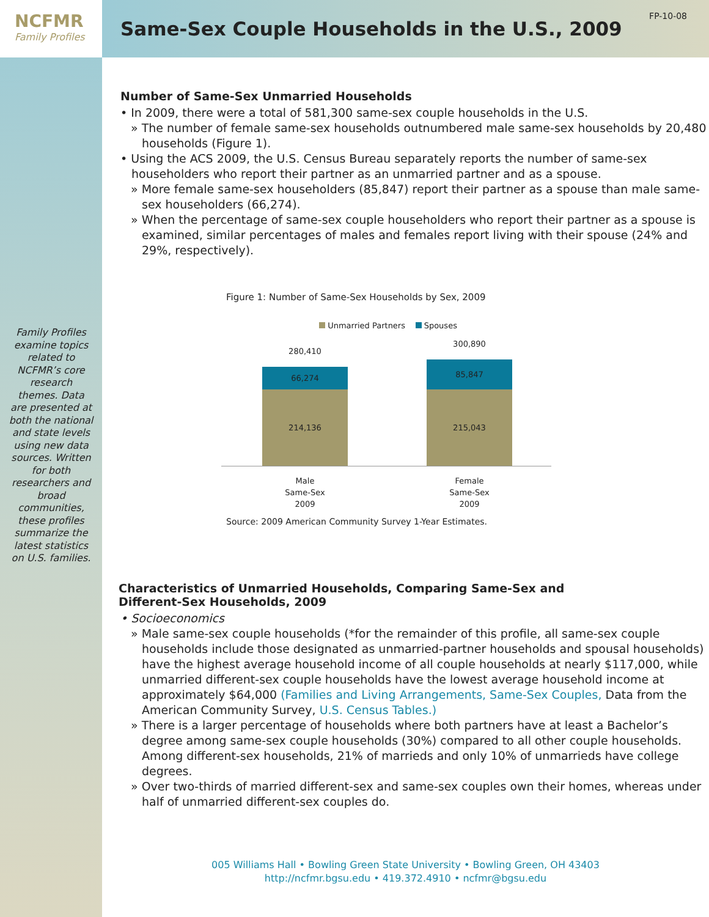NCFMR
Family Profiles
Family Profiles examine topics related to NCFMR’s core research themes. Data are presented at both the national and state levels using new data sources. Written for both researchers and broad communities, these profiles summarize the latest statistics on U.S. families.
Same-Sex Couple Households in the U.S., 2009
FP-10-08
Number of Same-Sex Unmarried Households
• In 2009, there were a total of 581,300 same-sex couple households in the U.S.
» The number of female same-sex households outnumbered male same-sex households by 20,480 households (Figure 1).
• Using the ACS 2009, the U.S. Census Bureau separately reports the number of same-sex householders who report their partner as an unmarried partner and as a spouse.
» More female same-sex householders (85,847) report their partner as a spouse than male same-sex householders (66,274).
» When the percentage of same-sex couple householders who report their partner as a spouse is examined, similar percentages of males and females report living with their spouse (24% and 29%, respectively).
Figure 1: Number of Same-Sex Households by Sex, 2009
Unmarried Partners Spouses
280,410
66,274
214,136
300,890
85,847
215,043
Male
Same-Sex
2009
Female
Same-Sex
2009
Source: 2009 American Community Survey 1-Year Estimates.
Characteristics of Unmarried Households, Comparing Same-Sex and
Different-Sex Households, 2009
• Socioeconomics
» Male same-sex couple households (*for the remainder of this profile, all same-sex couple households include those designated as unmarried-partner households and spousal households) have the highest average household income of all couple households at nearly $117,000, while unmarried different-sex couple households have the lowest average household income at approximately $64,000 (Families and Living Arrangements, Same-Sex Couples, Data from the American Community Survey, U.S. Census Tables.)
» There is a larger percentage of households where both partners have at least a Bachelor’s degree among same-sex couple households (30%) compared to all other couple households. Among different-sex households, 21% of marrieds and only 10% of unmarrieds have college degrees.
» Over two-thirds of married different-sex and same-sex couples own their homes, whereas under half of unmarried different-sex couples do.
005 Williams Hall • Bowling Green State University • Bowling Green, OH 43403
http://ncfmr.bgsu.edu • 419.372.4910 • ncfmr@bgsu.edu